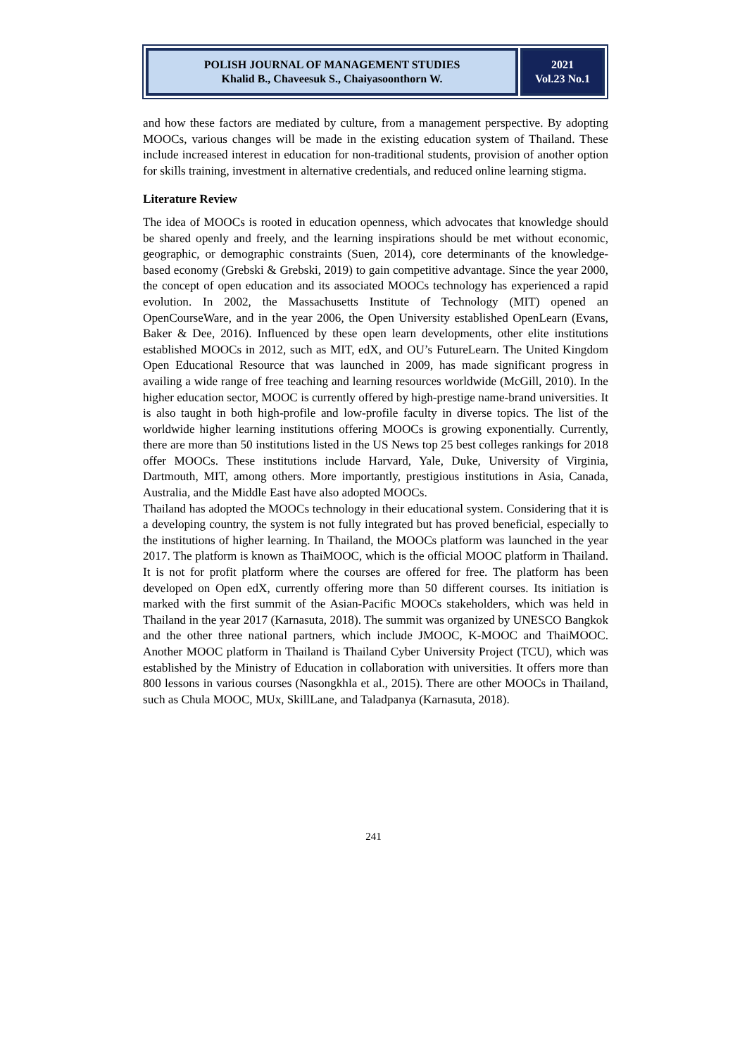POLISH JOURNAL OF MANAGEMENT STUDIES
Khalid B., Chaveesuk S., Chaiyasoonthorn W.
2021
Vol.23 No.1
and how these factors are mediated by culture, from a management perspective. By adopting MOOCs, various changes will be made in the existing education system of Thailand. These include increased interest in education for non-traditional students, provision of another option for skills training, investment in alternative credentials, and reduced online learning stigma.
Literature Review
The idea of MOOCs is rooted in education openness, which advocates that knowledge should be shared openly and freely, and the learning inspirations should be met without economic, geographic, or demographic constraints (Suen, 2014), core determinants of the knowledge-based economy (Grebski & Grebski, 2019) to gain competitive advantage. Since the year 2000, the concept of open education and its associated MOOCs technology has experienced a rapid evolution. In 2002, the Massachusetts Institute of Technology (MIT) opened an OpenCourseWare, and in the year 2006, the Open University established OpenLearn (Evans, Baker & Dee, 2016). Influenced by these open learn developments, other elite institutions established MOOCs in 2012, such as MIT, edX, and OU’s FutureLearn. The United Kingdom Open Educational Resource that was launched in 2009, has made significant progress in availing a wide range of free teaching and learning resources worldwide (McGill, 2010). In the higher education sector, MOOC is currently offered by high-prestige name-brand universities. It is also taught in both high-profile and low-profile faculty in diverse topics. The list of the worldwide higher learning institutions offering MOOCs is growing exponentially. Currently, there are more than 50 institutions listed in the US News top 25 best colleges rankings for 2018 offer MOOCs. These institutions include Harvard, Yale, Duke, University of Virginia, Dartmouth, MIT, among others. More importantly, prestigious institutions in Asia, Canada, Australia, and the Middle East have also adopted MOOCs.
Thailand has adopted the MOOCs technology in their educational system. Considering that it is a developing country, the system is not fully integrated but has proved beneficial, especially to the institutions of higher learning. In Thailand, the MOOCs platform was launched in the year 2017. The platform is known as ThaiMOOC, which is the official MOOC platform in Thailand. It is not for profit platform where the courses are offered for free. The platform has been developed on Open edX, currently offering more than 50 different courses. Its initiation is marked with the first summit of the Asian-Pacific MOOCs stakeholders, which was held in Thailand in the year 2017 (Karnasuta, 2018). The summit was organized by UNESCO Bangkok and the other three national partners, which include JMOOC, K-MOOC and ThaiMOOC. Another MOOC platform in Thailand is Thailand Cyber University Project (TCU), which was established by the Ministry of Education in collaboration with universities. It offers more than 800 lessons in various courses (Nasongkhla et al., 2015). There are other MOOCs in Thailand, such as Chula MOOC, MUx, SkillLane, and Taladpanya (Karnasuta, 2018).
241